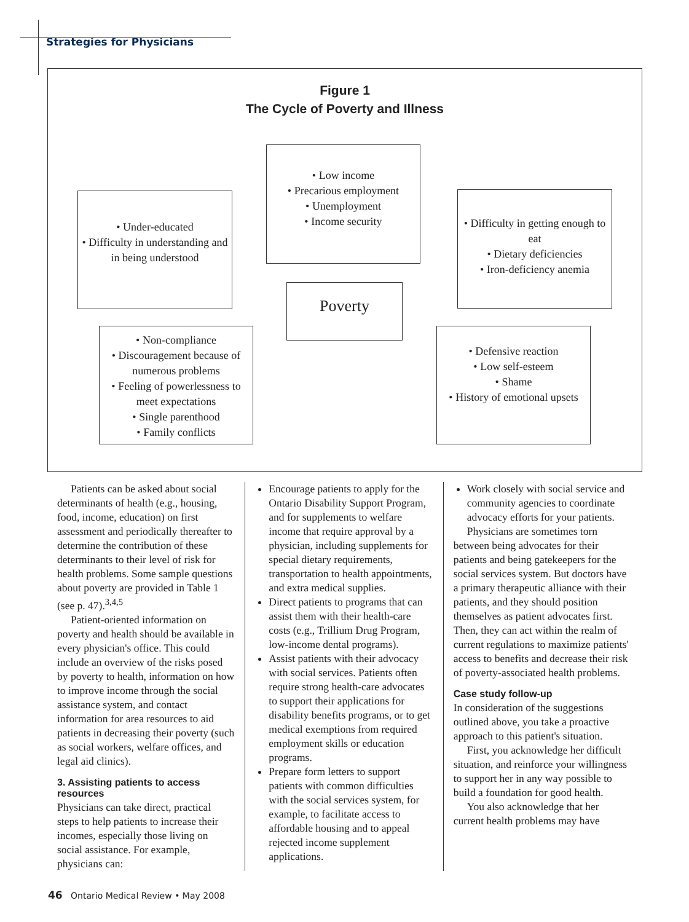Strategies for Physicians
Figure 1
The Cycle of Poverty and Illness
• Low income
• Precarious employment
• Unemployment
• Income security
• Under-educated
• Difficulty in understanding and in being understood
• Difficulty in getting enough to eat
• Dietary deficiencies
• Iron-deficiency anemia
Poverty
• Non-compliance
• Discouragement because of numerous problems
• Feeling of powerlessness to meet expectations
• Single parenthood
• Family conflicts
• Defensive reaction
• Low self-esteem
• Shame
• History of emotional upsets
Patients can be asked about social determinants of health (e.g., housing, food, income, education) on first assessment and periodically thereafter to determine the contribution of these determinants to their level of risk for health problems. Some sample questions about poverty are provided in Table 1 (see p. 47).<sup>3,4,5</sup>
Patient-oriented information on poverty and health should be available in every physician's office. This could include an overview of the risks posed by poverty to health, information on how to improve income through the social assistance system, and contact information for area resources to aid patients in decreasing their poverty (such as social workers, welfare offices, and legal aid clinics).
3. Assisting patients to access resources
Physicians can take direct, practical steps to help patients to increase their incomes, especially those living on social assistance. For example, physicians can:
Encourage patients to apply for the Ontario Disability Support Program, and for supplements to welfare income that require approval by a physician, including supplements for special dietary requirements, transportation to health appointments, and extra medical supplies.
Direct patients to programs that can assist them with their health-care costs (e.g., Trillium Drug Program, low-income dental programs).
Assist patients with their advocacy with social services. Patients often require strong health-care advocates to support their applications for disability benefits programs, or to get medical exemptions from required employment skills or education programs.
Prepare form letters to support patients with common difficulties with the social services system, for example, to facilitate access to affordable housing and to appeal rejected income supplement applications.
Work closely with social service and community agencies to coordinate advocacy efforts for your patients.
Physicians are sometimes torn between being advocates for their patients and being gatekeepers for the social services system. But doctors have a primary therapeutic alliance with their patients, and they should position themselves as patient advocates first. Then, they can act within the realm of current regulations to maximize patients' access to benefits and decrease their risk of poverty-associated health problems.
Case study follow-up
In consideration of the suggestions outlined above, you take a proactive approach to this patient's situation.
First, you acknowledge her difficult situation, and reinforce your willingness to support her in any way possible to build a foundation for good health.
You also acknowledge that her current health problems may have
46 Ontario Medical Review • May 2008